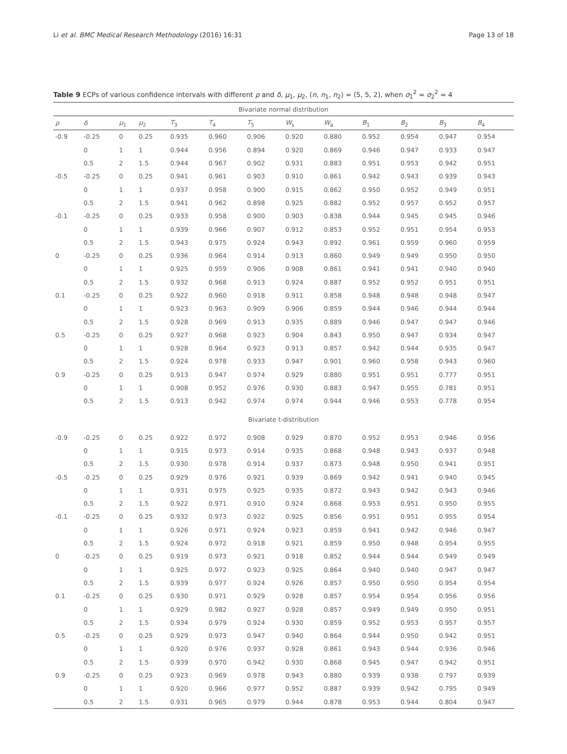Li et al. BMC Medical Research Methodology (2016) 16:31 Page 13 of 18
Table 9 ECPs of various confidence intervals with different ρ and δ, μ<sub>1</sub>, μ<sub>2</sub>, (n, n<sub>1</sub>, n<sub>2</sub>) = (5, 5, 2), when σ<sub>1</sub><sup>2</sup> = σ<sub>2</sub><sup>2</sup> = 4
| Bivariate normal distribution | | | | | | | | | | | | |
| ρ | δ | μ<sub>1</sub> | μ<sub>2</sub> | T<sub>3</sub> | T<sub>4</sub> | T<sub>5</sub> | W<sub>s</sub> | W<sub>a</sub> | B<sub>1</sub> | B<sub>2</sub> | B<sub>3</sub> | B<sub>4</sub> |
| -0.9 | -0.25 | 0 | 0.25 | 0.935 | 0.960 | 0.906 | 0.920 | 0.880 | 0.952 | 0.954 | 0.947 | 0.954 |
| | 0 | 1 | 1 | 0.944 | 0.956 | 0.894 | 0.920 | 0.869 | 0.946 | 0.947 | 0.933 | 0.947 |
| | 0.5 | 2 | 1.5 | 0.944 | 0.967 | 0.902 | 0.931 | 0.883 | 0.951 | 0.953 | 0.942 | 0.951 |
| -0.5 | -0.25 | 0 | 0.25 | 0.941 | 0.961 | 0.903 | 0.910 | 0.861 | 0.942 | 0.943 | 0.939 | 0.943 |
| | 0 | 1 | 1 | 0.937 | 0.958 | 0.900 | 0.915 | 0.862 | 0.950 | 0.952 | 0.949 | 0.951 |
| | 0.5 | 2 | 1.5 | 0.941 | 0.962 | 0.898 | 0.925 | 0.882 | 0.952 | 0.957 | 0.952 | 0.957 |
| -0.1 | -0.25 | 0 | 0.25 | 0.933 | 0.958 | 0.900 | 0.903 | 0.838 | 0.944 | 0.945 | 0.945 | 0.946 |
| | 0 | 1 | 1 | 0.939 | 0.966 | 0.907 | 0.912 | 0.853 | 0.952 | 0.951 | 0.954 | 0.953 |
| | 0.5 | 2 | 1.5 | 0.943 | 0.975 | 0.924 | 0.943 | 0.892 | 0.961 | 0.959 | 0.960 | 0.959 |
| 0 | -0.25 | 0 | 0.25 | 0.936 | 0.964 | 0.914 | 0.913 | 0.860 | 0.949 | 0.949 | 0.950 | 0.950 |
| | 0 | 1 | 1 | 0.925 | 0.959 | 0.906 | 0.908 | 0.861 | 0.941 | 0.941 | 0.940 | 0.940 |
| | 0.5 | 2 | 1.5 | 0.932 | 0.968 | 0.913 | 0.924 | 0.887 | 0.952 | 0.952 | 0.951 | 0.951 |
| 0.1 | -0.25 | 0 | 0.25 | 0.922 | 0.960 | 0.918 | 0.911 | 0.858 | 0.948 | 0.948 | 0.948 | 0.947 |
| | 0 | 1 | 1 | 0.923 | 0.963 | 0.909 | 0.906 | 0.859 | 0.944 | 0.946 | 0.944 | 0.944 |
| | 0.5 | 2 | 1.5 | 0.928 | 0.969 | 0.913 | 0.935 | 0.889 | 0.946 | 0.947 | 0.947 | 0.946 |
| 0.5 | -0.25 | 0 | 0.25 | 0.927 | 0.968 | 0.923 | 0.904 | 0.843 | 0.950 | 0.947 | 0.934 | 0.947 |
| | 0 | 1 | 1 | 0.928 | 0.964 | 0.923 | 0.913 | 0.857 | 0.942 | 0.944 | 0.935 | 0.947 |
| | 0.5 | 2 | 1.5 | 0.924 | 0.978 | 0.933 | 0.947 | 0.901 | 0.960 | 0.958 | 0.943 | 0.960 |
| 0.9 | -0.25 | 0 | 0.25 | 0.913 | 0.947 | 0.974 | 0.929 | 0.880 | 0.951 | 0.951 | 0.777 | 0.951 |
| | 0 | 1 | 1 | 0.908 | 0.952 | 0.976 | 0.930 | 0.883 | 0.947 | 0.955 | 0.781 | 0.951 |
| | 0.5 | 2 | 1.5 | 0.913 | 0.942 | 0.974 | 0.974 | 0.944 | 0.946 | 0.953 | 0.778 | 0.954 |
| Bivariate t-distribution | | | | | | | | | | | | |
| -0.9 | -0.25 | 0 | 0.25 | 0.922 | 0.972 | 0.908 | 0.929 | 0.870 | 0.952 | 0.953 | 0.946 | 0.956 |
| | 0 | 1 | 1 | 0.915 | 0.973 | 0.914 | 0.935 | 0.868 | 0.948 | 0.943 | 0.937 | 0.948 |
| | 0.5 | 2 | 1.5 | 0.930 | 0.978 | 0.914 | 0.937 | 0.873 | 0.948 | 0.950 | 0.941 | 0.951 |
| -0.5 | -0.25 | 0 | 0.25 | 0.929 | 0.976 | 0.921 | 0.939 | 0.869 | 0.942 | 0.941 | 0.940 | 0.945 |
| | 0 | 1 | 1 | 0.931 | 0.975 | 0.925 | 0.935 | 0.872 | 0.943 | 0.942 | 0.943 | 0.946 |
| | 0.5 | 2 | 1.5 | 0.922 | 0.971 | 0.910 | 0.924 | 0.868 | 0.953 | 0.951 | 0.950 | 0.955 |
| -0.1 | -0.25 | 0 | 0.25 | 0.932 | 0.973 | 0.922 | 0.925 | 0.856 | 0.951 | 0.951 | 0.955 | 0.954 |
| | 0 | 1 | 1 | 0.926 | 0.971 | 0.924 | 0.923 | 0.859 | 0.941 | 0.942 | 0.946 | 0.947 |
| | 0.5 | 2 | 1.5 | 0.924 | 0.972 | 0.918 | 0.921 | 0.859 | 0.950 | 0.948 | 0.954 | 0.955 |
| 0 | -0.25 | 0 | 0.25 | 0.919 | 0.973 | 0.921 | 0.918 | 0.852 | 0.944 | 0.944 | 0.949 | 0.949 |
| | 0 | 1 | 1 | 0.925 | 0.972 | 0.923 | 0.925 | 0.864 | 0.940 | 0.940 | 0.947 | 0.947 |
| | 0.5 | 2 | 1.5 | 0.939 | 0.977 | 0.924 | 0.926 | 0.857 | 0.950 | 0.950 | 0.954 | 0.954 |
| 0.1 | -0.25 | 0 | 0.25 | 0.930 | 0.971 | 0.929 | 0.928 | 0.857 | 0.954 | 0.954 | 0.956 | 0.956 |
| | 0 | 1 | 1 | 0.929 | 0.982 | 0.927 | 0.928 | 0.857 | 0.949 | 0.949 | 0.950 | 0.951 |
| | 0.5 | 2 | 1.5 | 0.934 | 0.979 | 0.924 | 0.930 | 0.859 | 0.952 | 0.953 | 0.957 | 0.957 |
| 0.5 | -0.25 | 0 | 0.25 | 0.929 | 0.973 | 0.947 | 0.940 | 0.864 | 0.944 | 0.950 | 0.942 | 0.951 |
| | 0 | 1 | 1 | 0.920 | 0.976 | 0.937 | 0.928 | 0.861 | 0.943 | 0.944 | 0.936 | 0.946 |
| | 0.5 | 2 | 1.5 | 0.939 | 0.970 | 0.942 | 0.930 | 0.868 | 0.945 | 0.947 | 0.942 | 0.951 |
| 0.9 | -0.25 | 0 | 0.25 | 0.923 | 0.969 | 0.978 | 0.943 | 0.880 | 0.939 | 0.938 | 0.797 | 0.939 |
| | 0 | 1 | 1 | 0.920 | 0.966 | 0.977 | 0.952 | 0.887 | 0.939 | 0.942 | 0.795 | 0.949 |
| | 0.5 | 2 | 1.5 | 0.931 | 0.965 | 0.979 | 0.944 | 0.878 | 0.953 | 0.944 | 0.804 | 0.947 |